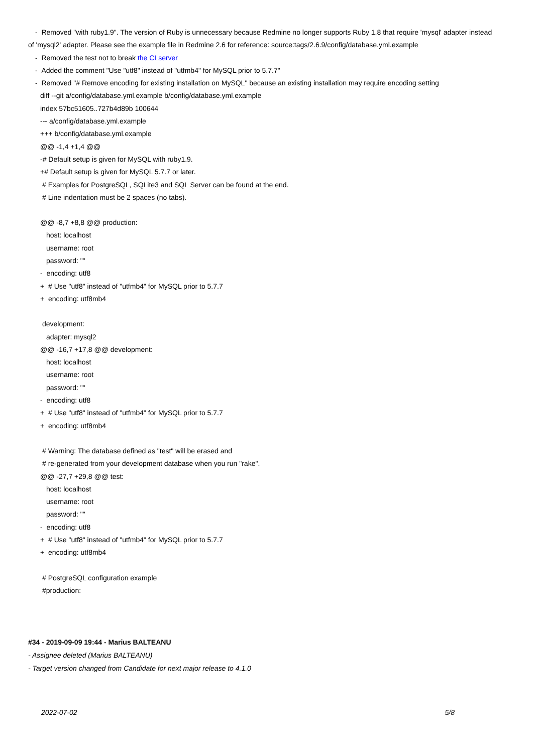- Removed "with ruby1.9". The version of Ruby is unnecessary because Redmine no longer supports Ruby 1.8 that require 'mysql' adapter instead
of 'mysql2' adapter. Please see the example file in Redmine 2.6 for reference: source:tags/2.6.9/config/database.yml.example
- Removed the test not to break the CI server
- Added the comment "Use "utf8" instead of "utfmb4" for MySQL prior to 5.7.7"
- Removed "# Remove encoding for existing installation on MySQL" because an existing installation may require encoding setting
diff --git a/config/database.yml.example b/config/database.yml.example
index 57bc51605..727b4d89b 100644
--- a/config/database.yml.example
+++ b/config/database.yml.example
@@ -1,4 +1,4 @@
-# Default setup is given for MySQL with ruby1.9.
+# Default setup is given for MySQL 5.7.7 or later.
# Examples for PostgreSQL, SQLite3 and SQL Server can be found at the end.
# Line indentation must be 2 spaces (no tabs).
@@ -8,7 +8,8 @@ production:
host: localhost
username: root
password: ""
- encoding: utf8
+ # Use "utf8" instead of "utfmb4" for MySQL prior to 5.7.7
+ encoding: utf8mb4
development:
adapter: mysql2
@@ -16,7 +17,8 @@ development:
host: localhost
username: root
password: ""
- encoding: utf8
+ # Use "utf8" instead of "utfmb4" for MySQL prior to 5.7.7
+ encoding: utf8mb4
# Warning: The database defined as "test" will be erased and
# re-generated from your development database when you run "rake".
@@ -27,7 +29,8 @@ test:
host: localhost
username: root
password: ""
- encoding: utf8
+ # Use "utf8" instead of "utfmb4" for MySQL prior to 5.7.7
+ encoding: utf8mb4
# PostgreSQL configuration example
#production:
#34 - 2019-09-09 19:44 - Marius BALTEANU
- Assignee deleted (Marius BALTEANU)
- Target version changed from Candidate for next major release to 4.1.0
2022-07-02 5/8